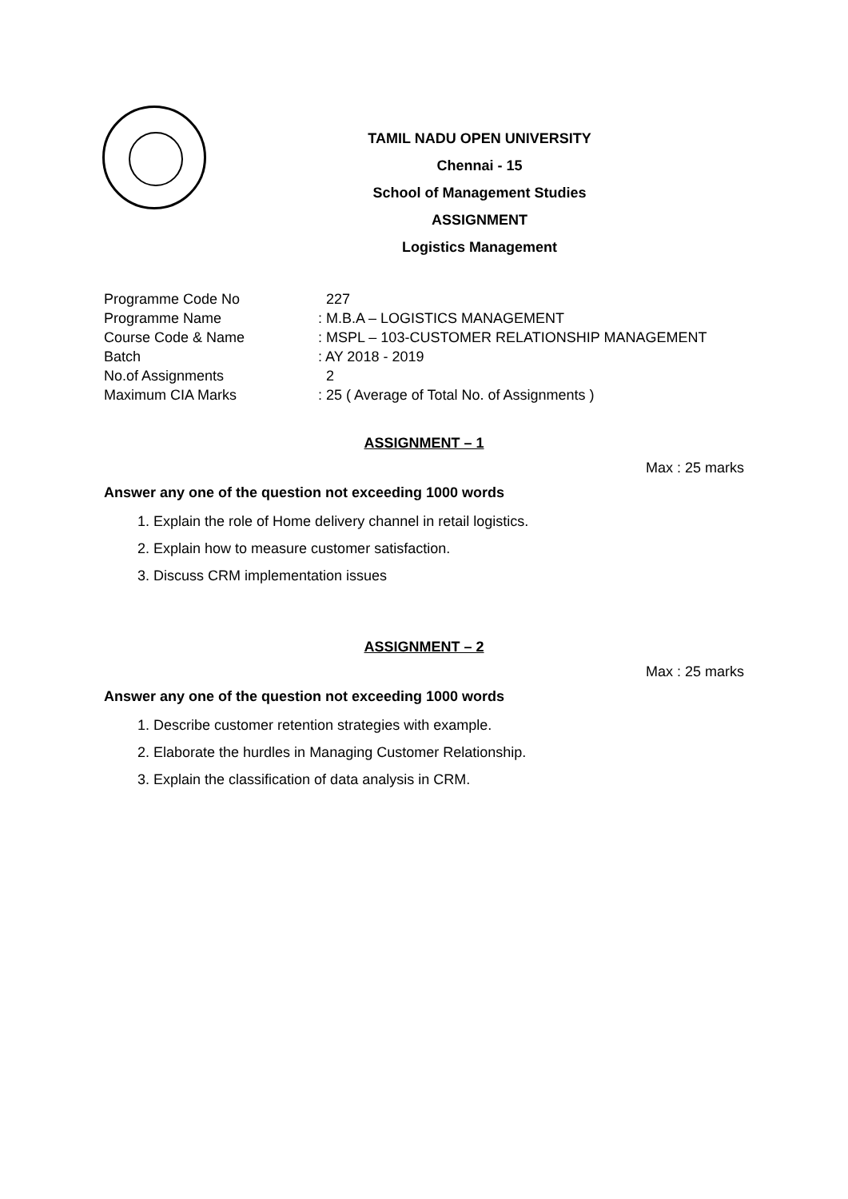TAMIL NADU OPEN UNIVERSITY
Chennai - 15
School of Management Studies
ASSIGNMENT
Logistics Management
| Programme Code No | 227 |
| Programme Name | : M.B.A – LOGISTICS MANAGEMENT |
| Course Code & Name | : MSPL – 103-CUSTOMER RELATIONSHIP MANAGEMENT |
| Batch | : AY 2018 - 2019 |
| No.of Assignments | 2 |
| Maximum CIA Marks | : 25 ( Average of Total No. of Assignments ) |
ASSIGNMENT – 1
Max : 25 marks
Answer any one of the question not exceeding 1000 words
1. Explain the role of Home delivery channel in retail logistics.
2. Explain how to measure customer satisfaction.
3. Discuss CRM implementation issues
ASSIGNMENT – 2
Max : 25 marks
Answer any one of the question not exceeding 1000 words
1. Describe customer retention strategies with example.
2. Elaborate the hurdles in Managing Customer Relationship.
3. Explain the classification of data analysis in CRM.